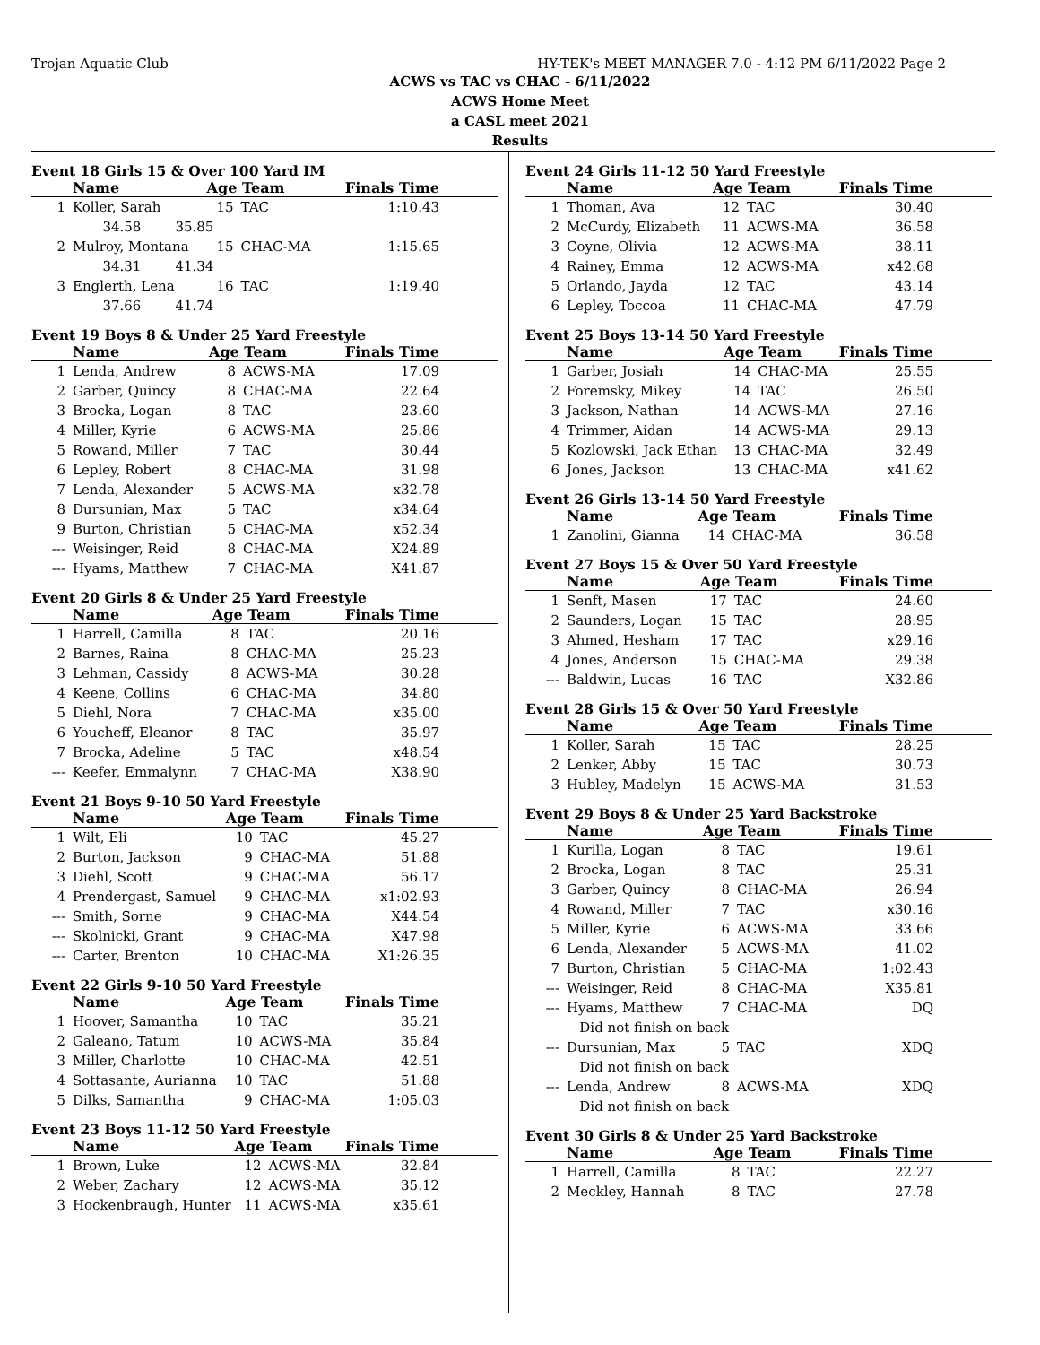Trojan Aquatic Club HY-TEK's MEET MANAGER 7.0 - 4:12 PM 6/11/2022 Page 2
ACWS vs TAC vs CHAC - 6/11/2022
ACWS Home Meet
a CASL meet 2021
Results
Event 18 Girls 15 & Over 100 Yard IM
| | Name | Age Team | | Finals Time |
| --- | --- | --- | --- | --- |
| 1 | Koller, Sarah | 15 | TAC | 1:10.43 |
| | 34.58 35.85 | | | |
| 2 | Mulroy, Montana | 15 | CHAC-MA | 1:15.65 |
| | 34.31 41.34 | | | |
| 3 | Englerth, Lena | 16 | TAC | 1:19.40 |
| | 37.66 41.74 | | | |
Event 19 Boys 8 & Under 25 Yard Freestyle
| | Name | Age Team | | Finals Time |
| --- | --- | --- | --- | --- |
| 1 | Lenda, Andrew | 8 | ACWS-MA | 17.09 |
| 2 | Garber, Quincy | 8 | CHAC-MA | 22.64 |
| 3 | Brocka, Logan | 8 | TAC | 23.60 |
| 4 | Miller, Kyrie | 6 | ACWS-MA | 25.86 |
| 5 | Rowand, Miller | 7 | TAC | 30.44 |
| 6 | Lepley, Robert | 8 | CHAC-MA | 31.98 |
| 7 | Lenda, Alexander | 5 | ACWS-MA | x32.78 |
| 8 | Dursunian, Max | 5 | TAC | x34.64 |
| 9 | Burton, Christian | 5 | CHAC-MA | x52.34 |
| --- | Weisinger, Reid | 8 | CHAC-MA | X24.89 |
| --- | Hyams, Matthew | 7 | CHAC-MA | X41.87 |
Event 20 Girls 8 & Under 25 Yard Freestyle
| | Name | Age Team | | Finals Time |
| --- | --- | --- | --- | --- |
| 1 | Harrell, Camilla | 8 | TAC | 20.16 |
| 2 | Barnes, Raina | 8 | CHAC-MA | 25.23 |
| 3 | Lehman, Cassidy | 8 | ACWS-MA | 30.28 |
| 4 | Keene, Collins | 6 | CHAC-MA | 34.80 |
| 5 | Diehl, Nora | 7 | CHAC-MA | x35.00 |
| 6 | Youcheff, Eleanor | 8 | TAC | 35.97 |
| 7 | Brocka, Adeline | 5 | TAC | x48.54 |
| --- | Keefer, Emmalynn | 7 | CHAC-MA | X38.90 |
Event 21 Boys 9-10 50 Yard Freestyle
| | Name | Age Team | | Finals Time |
| --- | --- | --- | --- | --- |
| 1 | Wilt, Eli | 10 | TAC | 45.27 |
| 2 | Burton, Jackson | 9 | CHAC-MA | 51.88 |
| 3 | Diehl, Scott | 9 | CHAC-MA | 56.17 |
| 4 | Prendergast, Samuel | 9 | CHAC-MA | x1:02.93 |
| --- | Smith, Sorne | 9 | CHAC-MA | X44.54 |
| --- | Skolnicki, Grant | 9 | CHAC-MA | X47.98 |
| --- | Carter, Brenton | 10 | CHAC-MA | X1:26.35 |
Event 22 Girls 9-10 50 Yard Freestyle
| | Name | Age Team | | Finals Time |
| --- | --- | --- | --- | --- |
| 1 | Hoover, Samantha | 10 | TAC | 35.21 |
| 2 | Galeano, Tatum | 10 | ACWS-MA | 35.84 |
| 3 | Miller, Charlotte | 10 | CHAC-MA | 42.51 |
| 4 | Sottasante, Aurianna | 10 | TAC | 51.88 |
| 5 | Dilks, Samantha | 9 | CHAC-MA | 1:05.03 |
Event 23 Boys 11-12 50 Yard Freestyle
| | Name | Age Team | | Finals Time |
| --- | --- | --- | --- | --- |
| 1 | Brown, Luke | 12 | ACWS-MA | 32.84 |
| 2 | Weber, Zachary | 12 | ACWS-MA | 35.12 |
| 3 | Hockenbraugh, Hunter | 11 | ACWS-MA | x35.61 |
Event 24 Girls 11-12 50 Yard Freestyle
| | Name | Age Team | | Finals Time |
| --- | --- | --- | --- | --- |
| 1 | Thoman, Ava | 12 | TAC | 30.40 |
| 2 | McCurdy, Elizabeth | 11 | ACWS-MA | 36.58 |
| 3 | Coyne, Olivia | 12 | ACWS-MA | 38.11 |
| 4 | Rainey, Emma | 12 | ACWS-MA | x42.68 |
| 5 | Orlando, Jayda | 12 | TAC | 43.14 |
| 6 | Lepley, Toccoa | 11 | CHAC-MA | 47.79 |
Event 25 Boys 13-14 50 Yard Freestyle
| | Name | Age Team | | Finals Time |
| --- | --- | --- | --- | --- |
| 1 | Garber, Josiah | 14 | CHAC-MA | 25.55 |
| 2 | Foremsky, Mikey | 14 | TAC | 26.50 |
| 3 | Jackson, Nathan | 14 | ACWS-MA | 27.16 |
| 4 | Trimmer, Aidan | 14 | ACWS-MA | 29.13 |
| 5 | Kozlowski, Jack Ethan | 13 | CHAC-MA | 32.49 |
| 6 | Jones, Jackson | 13 | CHAC-MA | x41.62 |
Event 26 Girls 13-14 50 Yard Freestyle
| | Name | Age Team | | Finals Time |
| --- | --- | --- | --- | --- |
| 1 | Zanolini, Gianna | 14 | CHAC-MA | 36.58 |
Event 27 Boys 15 & Over 50 Yard Freestyle
| | Name | Age Team | | Finals Time |
| --- | --- | --- | --- | --- |
| 1 | Senft, Masen | 17 | TAC | 24.60 |
| 2 | Saunders, Logan | 15 | TAC | 28.95 |
| 3 | Ahmed, Hesham | 17 | TAC | x29.16 |
| 4 | Jones, Anderson | 15 | CHAC-MA | 29.38 |
| --- | Baldwin, Lucas | 16 | TAC | X32.86 |
Event 28 Girls 15 & Over 50 Yard Freestyle
| | Name | Age Team | | Finals Time |
| --- | --- | --- | --- | --- |
| 1 | Koller, Sarah | 15 | TAC | 28.25 |
| 2 | Lenker, Abby | 15 | TAC | 30.73 |
| 3 | Hubley, Madelyn | 15 | ACWS-MA | 31.53 |
Event 29 Boys 8 & Under 25 Yard Backstroke
| | Name | Age Team | | Finals Time |
| --- | --- | --- | --- | --- |
| 1 | Kurilla, Logan | 8 | TAC | 19.61 |
| 2 | Brocka, Logan | 8 | TAC | 25.31 |
| 3 | Garber, Quincy | 8 | CHAC-MA | 26.94 |
| 4 | Rowand, Miller | 7 | TAC | x30.16 |
| 5 | Miller, Kyrie | 6 | ACWS-MA | 33.66 |
| 6 | Lenda, Alexander | 5 | ACWS-MA | 41.02 |
| 7 | Burton, Christian | 5 | CHAC-MA | 1:02.43 |
| --- | Weisinger, Reid | 8 | CHAC-MA | X35.81 |
| --- | Hyams, Matthew | 7 | CHAC-MA | DQ |
| | Did not finish on back | | | |
| --- | Dursunian, Max | 5 | TAC | XDQ |
| | Did not finish on back | | | |
| --- | Lenda, Andrew | 8 | ACWS-MA | XDQ |
| | Did not finish on back | | | |
Event 30 Girls 8 & Under 25 Yard Backstroke
| | Name | Age Team | | Finals Time |
| --- | --- | --- | --- | --- |
| 1 | Harrell, Camilla | 8 | TAC | 22.27 |
| 2 | Meckley, Hannah | 8 | TAC | 27.78 |